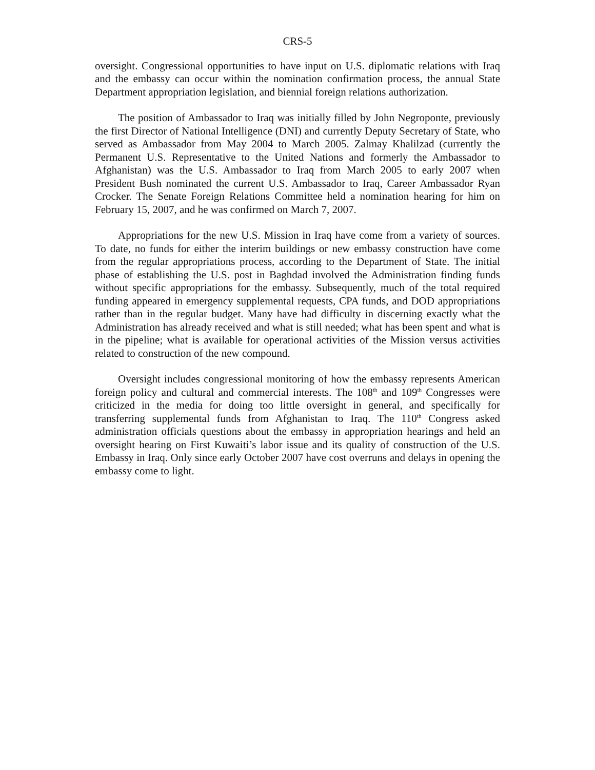CRS-5
oversight. Congressional opportunities to have input on U.S. diplomatic relations with Iraq and the embassy can occur within the nomination confirmation process, the annual State Department appropriation legislation, and biennial foreign relations authorization.
The position of Ambassador to Iraq was initially filled by John Negroponte, previously the first Director of National Intelligence (DNI) and currently Deputy Secretary of State, who served as Ambassador from May 2004 to March 2005. Zalmay Khalilzad (currently the Permanent U.S. Representative to the United Nations and formerly the Ambassador to Afghanistan) was the U.S. Ambassador to Iraq from March 2005 to early 2007 when President Bush nominated the current U.S. Ambassador to Iraq, Career Ambassador Ryan Crocker. The Senate Foreign Relations Committee held a nomination hearing for him on February 15, 2007, and he was confirmed on March 7, 2007.
Appropriations for the new U.S. Mission in Iraq have come from a variety of sources. To date, no funds for either the interim buildings or new embassy construction have come from the regular appropriations process, according to the Department of State. The initial phase of establishing the U.S. post in Baghdad involved the Administration finding funds without specific appropriations for the embassy. Subsequently, much of the total required funding appeared in emergency supplemental requests, CPA funds, and DOD appropriations rather than in the regular budget. Many have had difficulty in discerning exactly what the Administration has already received and what is still needed; what has been spent and what is in the pipeline; what is available for operational activities of the Mission versus activities related to construction of the new compound.
Oversight includes congressional monitoring of how the embassy represents American foreign policy and cultural and commercial interests. The 108<sup>th</sup> and 109<sup>th</sup> Congresses were criticized in the media for doing too little oversight in general, and specifically for transferring supplemental funds from Afghanistan to Iraq. The 110<sup>th</sup> Congress asked administration officials questions about the embassy in appropriation hearings and held an oversight hearing on First Kuwaiti’s labor issue and its quality of construction of the U.S. Embassy in Iraq. Only since early October 2007 have cost overruns and delays in opening the embassy come to light.